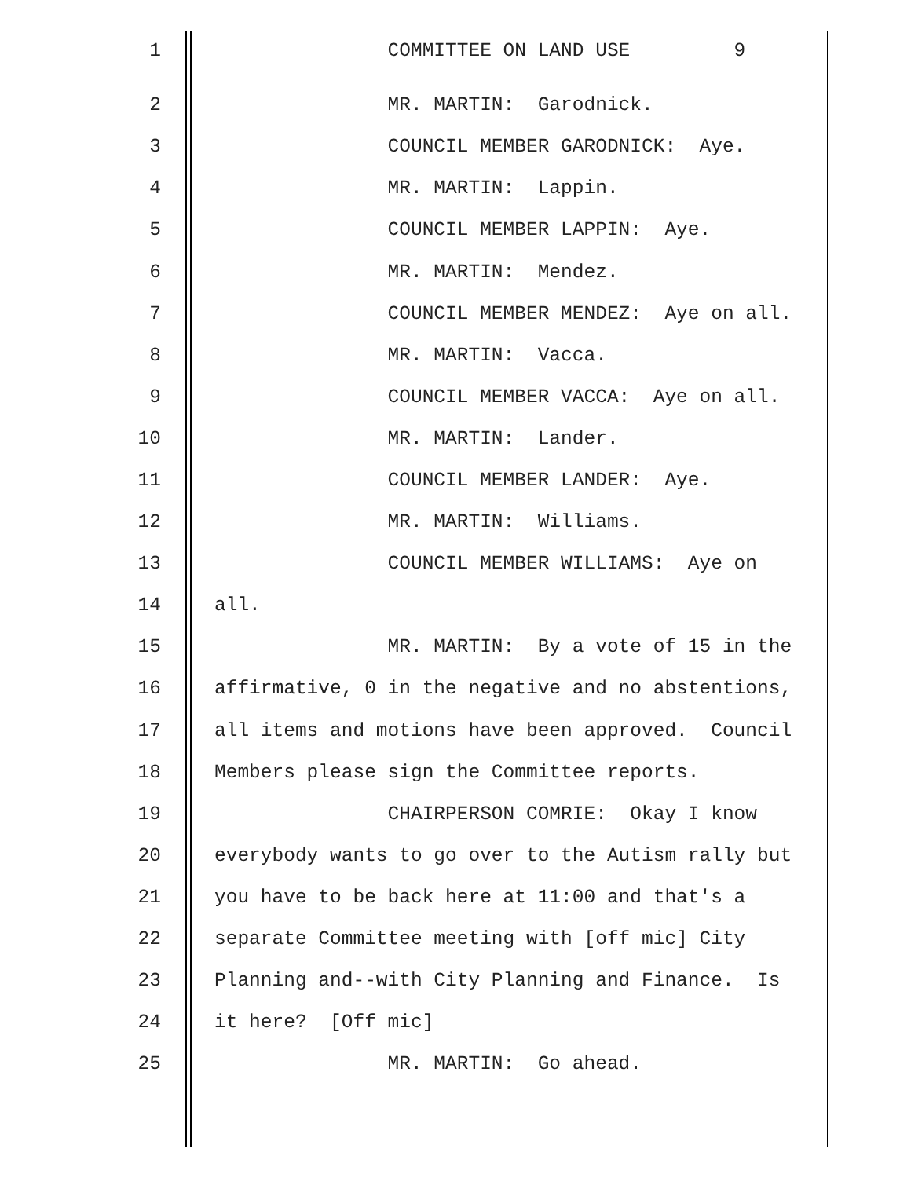1 COMMITTEE ON LAND USE 9
2 MR. MARTIN: Garodnick.
3 COUNCIL MEMBER GARODNICK: Aye.
4 MR. MARTIN: Lappin.
5 COUNCIL MEMBER LAPPIN: Aye.
6 MR. MARTIN: Mendez.
7 COUNCIL MEMBER MENDEZ: Aye on all.
8 MR. MARTIN: Vacca.
9 COUNCIL MEMBER VACCA: Aye on all.
10 MR. MARTIN: Lander.
11 COUNCIL MEMBER LANDER: Aye.
12 MR. MARTIN: Williams.
13 COUNCIL MEMBER WILLIAMS: Aye on
14 all.
15 MR. MARTIN: By a vote of 15 in the
16 affirmative, 0 in the negative and no abstentions,
17 all items and motions have been approved. Council
18 Members please sign the Committee reports.
19 CHAIRPERSON COMRIE: Okay I know
20 everybody wants to go over to the Autism rally but
21 you have to be back here at 11:00 and that's a
22 separate Committee meeting with [off mic] City
23 Planning and--with City Planning and Finance. Is
24 it here? [Off mic]
25 MR. MARTIN: Go ahead.